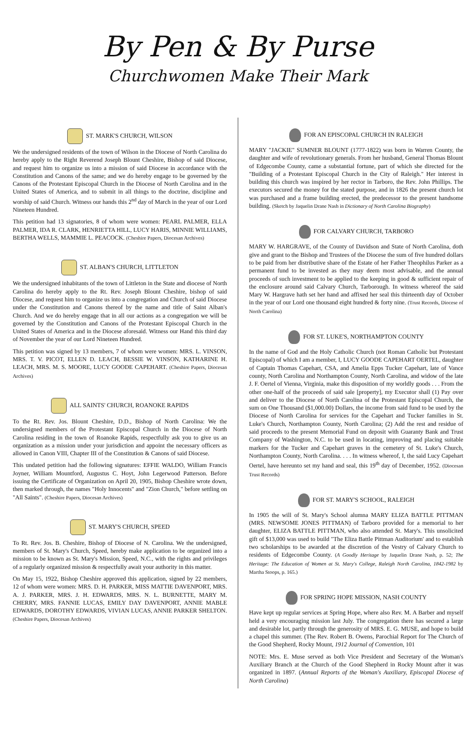By Pen & By Purse
Churchwomen Make Their Mark
ST. MARK'S CHURCH, WILSON
We the undersigned residents of the town of Wilson in the Diocese of North Carolina do hereby apply to the Right Reverend Joseph Blount Cheshire, Bishop of said Diocese, and request him to organize us into a mission of said Diocese in accordance with the Constitution and Canons of the same; and we do hereby engage to be governed by the Canons of the Protestant Episcopal Church in the Diocese of North Carolina and in the United States of America, and to submit in all things to the doctrine, discipline and worship of said Church. Witness our hands this 2<sup>nd</sup> day of March in the year of our Lord Nineteen Hundred.
This petition had 13 signatories, 8 of whom were women: PEARL PALMER, ELLA PALMER, IDA R. CLARK, HENRIETTA HILL, LUCY HARIS, MINNIE WILLIAMS, BERTHA WELLS, MAMMIE L. PEACOCK. (Cheshire Papers, Diocesan Archives)
ST. ALBAN'S CHURCH, LITTLETON
We the undersigned inhabitants of the town of Littleton in the State and diocese of North Carolina do hereby apply to the Rt. Rev. Joseph Blount Cheshire, bishop of said Diocese, and request him to organize us into a congregation and Church of said Diocese under the Constitution and Canons thereof by the name and title of Saint Alban's Church. And we do hereby engage that in all our actions as a congregation we will be governed by the Constitution and Canons of the Protestant Episcopal Church in the United States of America and in the Diocese aforesaid. Witness our Hand this third day of November the year of our Lord Nineteen Hundred.
This petition was signed by 13 members, 7 of whom were women: MRS. L. VINSON, MRS. T. V. PICOT, ELLEN D. LEACH, BESSIE W. VINSON, KATHARINE H. LEACH, MRS. M. S. MOORE, LUCY GOODE CAPEHART. (Cheshire Papers, Diocesan Archives)
ALL SAINTS' CHURCH, ROANOKE RAPIDS
To the Rt. Rev. Jos. Blount Cheshire, D.D., Bishop of North Carolina: We the undersigned members of the Protestant Episcopal Church in the Diocese of North Carolina residing in the town of Roanoke Rapids, respectfully ask you to give us an organization as a mission under your jurisdiction and appoint the necessary officers as allowed in Canon VIII, Chapter III of the Constitution & Canons of said Diocese.
This undated petition had the following signatures: EFFIE WALDO, William Francis Joyner, William Mountford, Augustus C. Hoyt, John Legerwood Patterson. Before issuing the Certificate of Organization on April 20, 1905, Bishop Cheshire wrote down, then marked through, the names "Holy Innocents" and "Zion Church," before settling on "All Saints". (Cheshire Papers, Diocesan Archives)
ST. MARY'S CHURCH, SPEED
To Rt. Rev. Jos. B. Cheshire, Bishop of Diocese of N. Carolina. We the undersigned, members of St. Mary's Church, Speed, hereby make application to be organized into a mission to be known as St. Mary's Mission, Speed, N.C., with the rights and privileges of a regularly organized mission & respectfully await your authority in this matter.
On May 15, 1922, Bishop Cheshire approved this application, signed by 22 members, 12 of whom were women: MRS. D. H. PARKER, MISS MATTIE DAVENPORT, MRS. A. J. PARKER, MRS. J. H. EDWARDS, MRS. N. L. BURNETTE, MARY M. CHERRY, MRS. FANNIE LUCAS, EMILY DAY DAVENPORT, ANNIE MABLE EDWARDS, DOROTHY EDWARDS, VIVIAN LUCAS, ANNIE PARKER SHELTON. (Cheshire Papers, Diocesan Archives)
FOR AN EPISCOPAL CHURCH IN RALEIGH
MARY "JACKIE" SUMNER BLOUNT (1777-1822) was born in Warren County, the daughter and wife of revolutionary generals. From her husband, General Thomas Blount of Edgecombe County, came a substantial fortune, part of which she directed for the "Building of a Protestant Episcopal Church in the City of Raleigh." Her interest in building this church was inspired by her rector in Tarboro, the Rev. John Phillips. The executors secured the money for the stated purpose, and in 1826 the present church lot was purchased and a frame building erected, the predecessor to the present handsome building. (Sketch by Jaquelin Drane Nash in Dictionary of North Carolina Biography)
FOR CALVARY CHURCH, TARBORO
MARY W. HARGRAVE, of the County of Davidson and State of North Carolina, doth give and grant to the Bishop and Trustees of the Diocese the sum of five hundred dollars to be paid from her distributive share of the Estate of her Father Theophilus Parker as a permanent fund to be invested as they may deem most advisable, and the annual proceeds of such investment to be applied to the keeping in good & sufficient repair of the enclosure around said Calvary Church, Tarborough. In witness whereof the said Mary W. Hargrave hath set her hand and affixed her seal this thirteenth day of October in the year of our Lord one thousand eight hundred & forty nine. (Trust Records, Diocese of North Carolina)
FOR ST. LUKE'S, NORTHAMPTON COUNTY
In the name of God and the Holy Catholic Church (not Roman Catholic but Protestant Episcopal) of which I am a member, I, LUCY GOODE CAPEHART OERTEL, daughter of Captain Thomas Capehart, CSA, and Amelia Epps Tucker Capehart, late of Vance county, North Carolina and Northampton County, North Carolina, and widow of the late J. F. Oertel of Vienna, Virginia, make this disposition of my worldly goods . . . From the other one-half of the proceeds of said sale [property], my Executor shall (1) Pay over and deliver to the Diocese of North Carolina of the Protestant Episcopal Church, the sum on One Thousand ($1,000.00) Dollars, the income from said fund to be used by the Diocese of North Carolina for services for the Capehart and Tucker families in St. Luke's Church, Northampton County, North Carolina; (2) Add the rest and residue of said proceeds to the present Memorial Fund on deposit with Guaranty Bank and Trust Company of Washington, N.C. to be used in locating, improving and placing suitable markers for the Tucker and Capehart graves in the cemetery of St. Luke's Church, Northampton County, North Carolina. . . . In witness whereof, I, the said Lucy Capehart Oertel, have hereunto set my hand and seal, this 19<sup>th</sup> day of December, 1952. (Diocesan Trust Records)
FOR ST. MARY'S SCHOOL, RALEIGH
In 1905 the will of St. Mary's School alumna MARY ELIZA BATTLE PITTMAN (MRS. NEWSOME JONES PITTMAN) of Tarboro provided for a memorial to her daughter, ELIZA BATTLE PITTMAN, who also attended St. Mary's. This unsolicited gift of $13,000 was used to build "The Eliza Battle Pittman Auditorium' and to establish two scholarships to be awarded at the discretion of the Vestry of Calvary Church to residents of Edgecombe County. (A Goodly Heritage by Jaquelin Drane Nash, p. 52; The Heritage: The Education of Women at St. Mary's College, Raleigh North Carolina, 1842-1982 by Martha Stoops, p. 165.)
FOR SPRING HOPE MISSION, NASH COUNTY
Have kept up regular services at Spring Hope, where also Rev. M. A Barber and myself held a very encouraging mission last July. The congregation there has secured a large and desirable lot, partly through the generosity of MRS. E. G. MUSE, and hope to build a chapel this summer. (The Rev. Robert B. Owens, Parochial Report for The Church of the Good Shepherd, Rocky Mount, 1912 Journal of Convention, 101
NOTE: Mrs. E. Muse served as both Vice President and Secretary of the Woman's Auxiliary Branch at the Church of the Good Shepherd in Rocky Mount after it was organized in 1897. (Annual Reports of the Woman's Auxiliary, Episcopal Diocese of North Carolina)